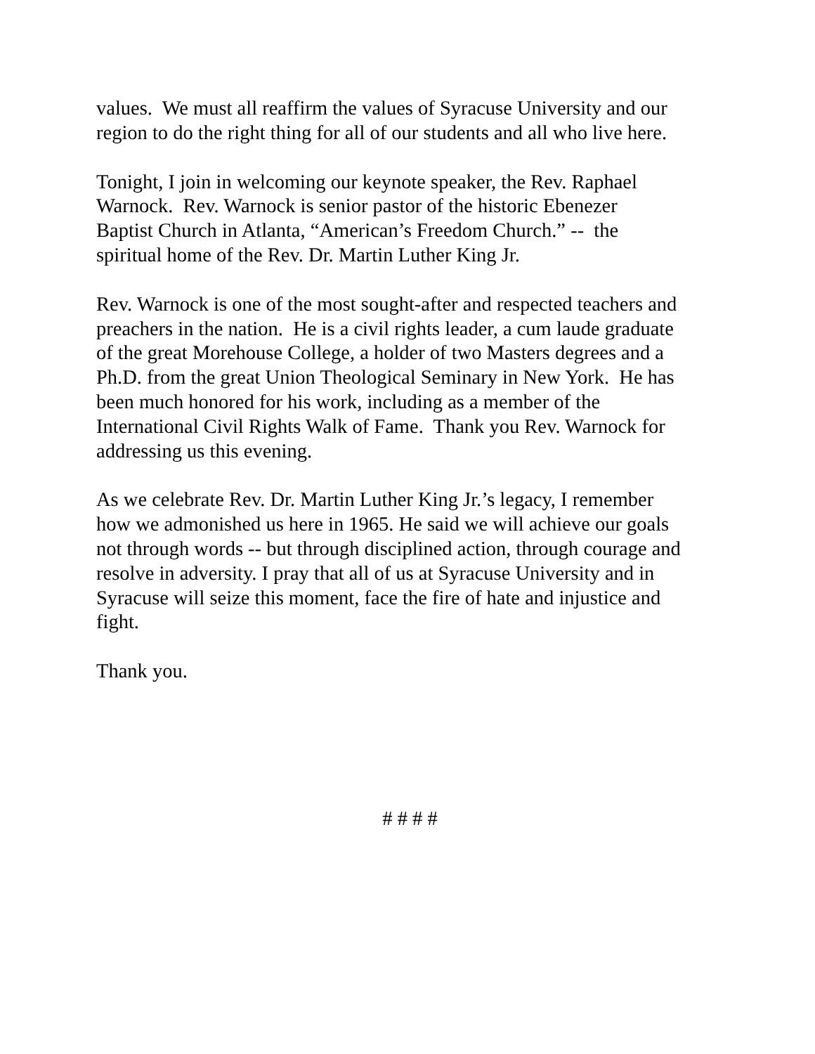values. We must all reaffirm the values of Syracuse University and our
region to do the right thing for all of our students and all who live here.
Tonight, I join in welcoming our keynote speaker, the Rev. Raphael
Warnock. Rev. Warnock is senior pastor of the historic Ebenezer
Baptist Church in Atlanta, “American’s Freedom Church.” -- the
spiritual home of the Rev. Dr. Martin Luther King Jr.
Rev. Warnock is one of the most sought-after and respected teachers and
preachers in the nation. He is a civil rights leader, a cum laude graduate
of the great Morehouse College, a holder of two Masters degrees and a
Ph.D. from the great Union Theological Seminary in New York. He has
been much honored for his work, including as a member of the
International Civil Rights Walk of Fame. Thank you Rev. Warnock for
addressing us this evening.
As we celebrate Rev. Dr. Martin Luther King Jr.’s legacy, I remember
how we admonished us here in 1965. He said we will achieve our goals
not through words -- but through disciplined action, through courage and
resolve in adversity. I pray that all of us at Syracuse University and in
Syracuse will seize this moment, face the fire of hate and injustice and
fight.
Thank you.
# # # #